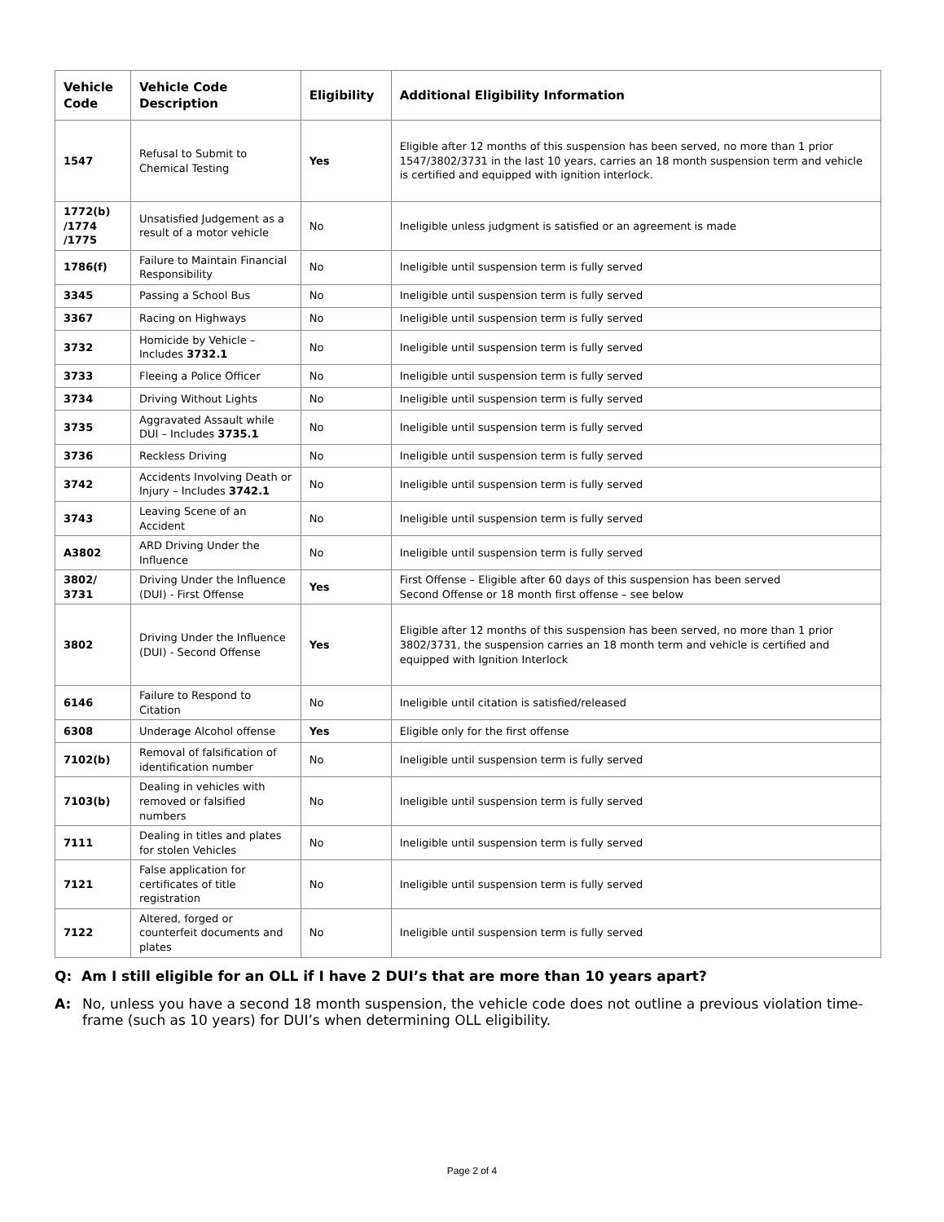| Vehicle Code | Vehicle Code Description | Eligibility | Additional Eligibility Information |
| --- | --- | --- | --- |
| 1547 | Refusal to Submit to Chemical Testing | Yes | Eligible after 12 months of this suspension has been served, no more than 1 prior 1547/3802/3731 in the last 10 years, carries an 18 month suspension term and vehicle is certified and equipped with ignition interlock. |
| 1772(b) /1774 /1775 | Unsatisfied Judgement as a result of a motor vehicle | No | Ineligible unless judgment is satisfied or an agreement is made |
| 1786(f) | Failure to Maintain Financial Responsibility | No | Ineligible until suspension term is fully served |
| 3345 | Passing a School Bus | No | Ineligible until suspension term is fully served |
| 3367 | Racing on Highways | No | Ineligible until suspension term is fully served |
| 3732 | Homicide by Vehicle – Includes 3732.1 | No | Ineligible until suspension term is fully served |
| 3733 | Fleeing a Police Officer | No | Ineligible until suspension term is fully served |
| 3734 | Driving Without Lights | No | Ineligible until suspension term is fully served |
| 3735 | Aggravated Assault while DUI – Includes 3735.1 | No | Ineligible until suspension term is fully served |
| 3736 | Reckless Driving | No | Ineligible until suspension term is fully served |
| 3742 | Accidents Involving Death or Injury – Includes 3742.1 | No | Ineligible until suspension term is fully served |
| 3743 | Leaving Scene of an Accident | No | Ineligible until suspension term is fully served |
| A3802 | ARD Driving Under the Influence | No | Ineligible until suspension term is fully served |
| 3802/ 3731 | Driving Under the Influence (DUI) - First Offense | Yes | First Offense – Eligible after 60 days of this suspension has been served Second Offense or 18 month first offense – see below |
| 3802 | Driving Under the Influence (DUI) - Second Offense | Yes | Eligible after 12 months of this suspension has been served, no more than 1 prior 3802/3731, the suspension carries an 18 month term and vehicle is certified and equipped with Ignition Interlock |
| 6146 | Failure to Respond to Citation | No | Ineligible until citation is satisfied/released |
| 6308 | Underage Alcohol offense | Yes | Eligible only for the first offense |
| 7102(b) | Removal of falsification of identification number | No | Ineligible until suspension term is fully served |
| 7103(b) | Dealing in vehicles with removed or falsified numbers | No | Ineligible until suspension term is fully served |
| 7111 | Dealing in titles and plates for stolen Vehicles | No | Ineligible until suspension term is fully served |
| 7121 | False application for certificates of title registration | No | Ineligible until suspension term is fully served |
| 7122 | Altered, forged or counterfeit documents and plates | No | Ineligible until suspension term is fully served |
Q: Am I still eligible for an OLL if I have 2 DUI’s that are more than 10 years apart?
A: No, unless you have a second 18 month suspension, the vehicle code does not outline a previous violation time-frame (such as 10 years) for DUI’s when determining OLL eligibility.
Page 2 of 4